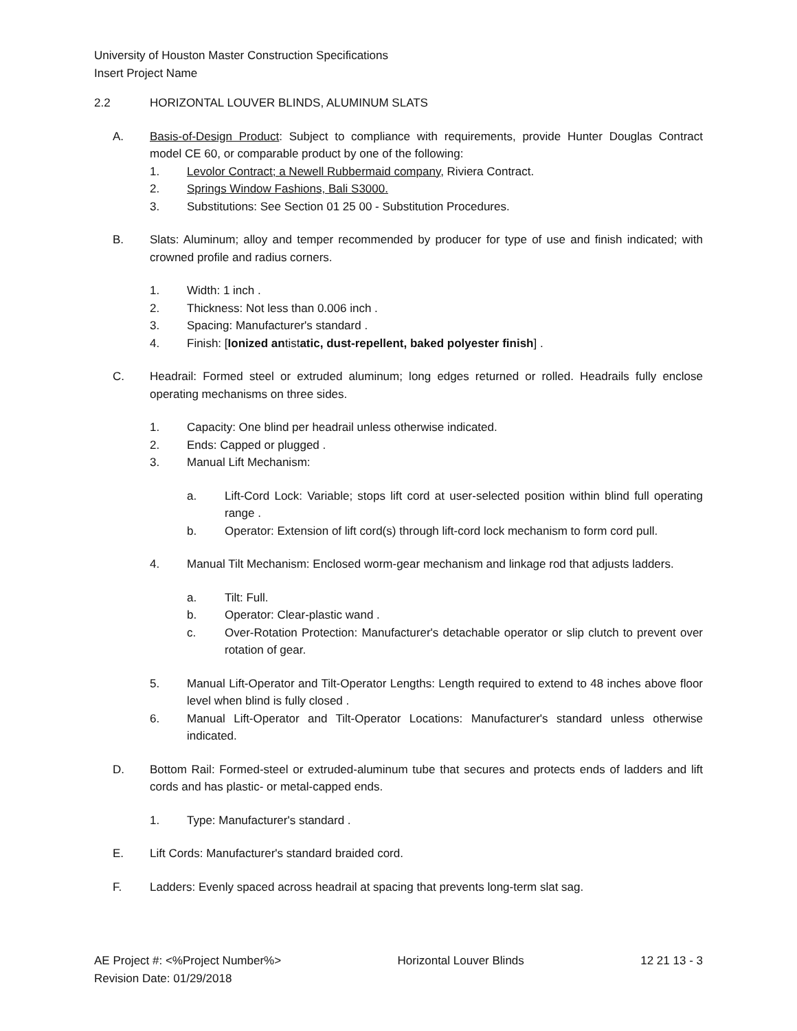University of Houston Master Construction Specifications
Insert Project Name
2.2 HORIZONTAL LOUVER BLINDS, ALUMINUM SLATS
A. Basis-of-Design Product: Subject to compliance with requirements, provide Hunter Douglas Contract model CE 60, or comparable product by one of the following:
1. Levolor Contract; a Newell Rubbermaid company, Riviera Contract.
2. Springs Window Fashions, Bali S3000.
3. Substitutions: See Section 01 25 00 - Substitution Procedures.
B. Slats: Aluminum; alloy and temper recommended by producer for type of use and finish indicated; with crowned profile and radius corners.
1. Width: 1 inch .
2. Thickness: Not less than 0.006 inch .
3. Spacing: Manufacturer's standard .
4. Finish: [Ionized antistatic, dust-repellent, baked polyester finish] .
C. Headrail: Formed steel or extruded aluminum; long edges returned or rolled. Headrails fully enclose operating mechanisms on three sides.
1. Capacity: One blind per headrail unless otherwise indicated.
2. Ends: Capped or plugged .
3. Manual Lift Mechanism:
a. Lift-Cord Lock: Variable; stops lift cord at user-selected position within blind full operating range .
b. Operator: Extension of lift cord(s) through lift-cord lock mechanism to form cord pull.
4. Manual Tilt Mechanism: Enclosed worm-gear mechanism and linkage rod that adjusts ladders.
a. Tilt: Full.
b. Operator: Clear-plastic wand .
c. Over-Rotation Protection: Manufacturer's detachable operator or slip clutch to prevent over rotation of gear.
5. Manual Lift-Operator and Tilt-Operator Lengths: Length required to extend to 48 inches above floor level when blind is fully closed .
6. Manual Lift-Operator and Tilt-Operator Locations: Manufacturer's standard unless otherwise indicated.
D. Bottom Rail: Formed-steel or extruded-aluminum tube that secures and protects ends of ladders and lift cords and has plastic- or metal-capped ends.
1. Type: Manufacturer's standard .
E. Lift Cords: Manufacturer's standard braided cord.
F. Ladders: Evenly spaced across headrail at spacing that prevents long-term slat sag.
AE Project #: <%Project Number%> Horizontal Louver Blinds 12 21 13 - 3
Revision Date: 01/29/2018